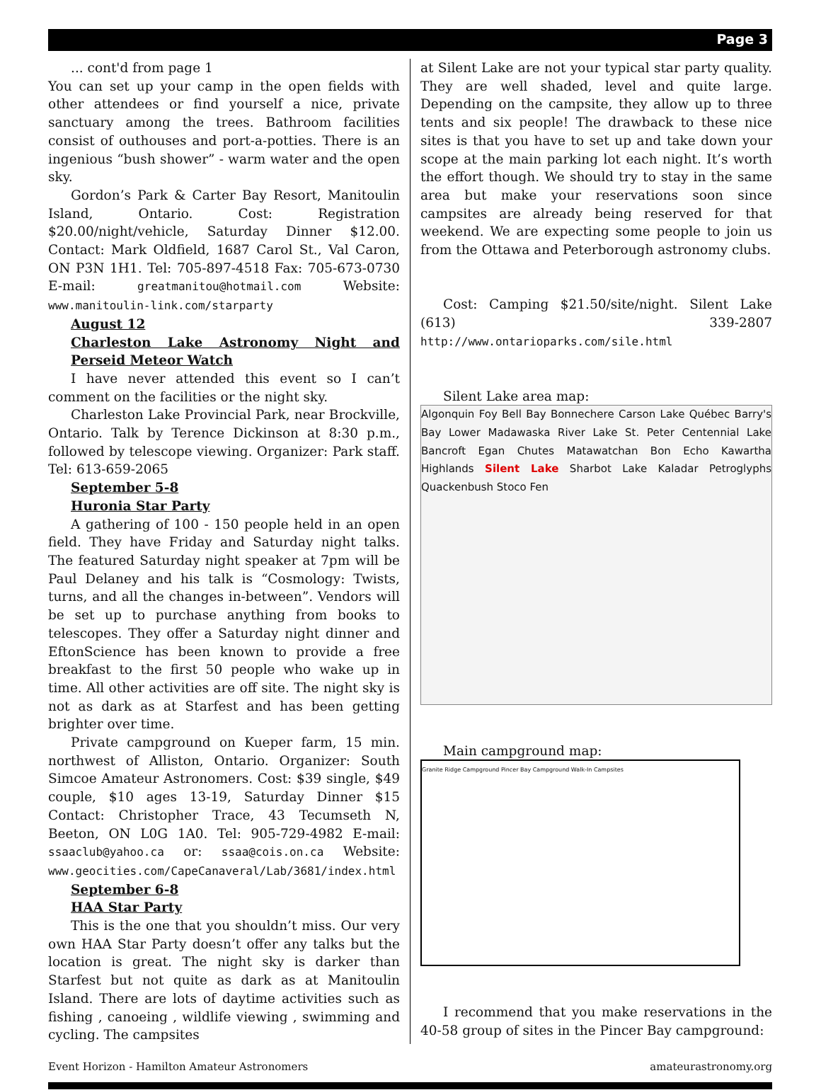Page 3
... cont'd from page 1
You can set up your camp in the open fields with other attendees or find yourself a nice, private sanctuary among the trees. Bathroom facilities consist of outhouses and port-a-potties. There is an ingenious “bush shower” - warm water and the open sky.
Gordon’s Park & Carter Bay Resort, Manitoulin Island, Ontario. Cost: Registration $20.00/night/vehicle, Saturday Dinner $12.00. Contact: Mark Oldfield, 1687 Carol St., Val Caron, ON P3N 1H1. Tel: 705-897-4518 Fax: 705-673-0730 E-mail: greatmanitou@hotmail.com Website: www.manitoulin-link.com/starparty
August 12
Charleston Lake Astronomy Night and Perseid Meteor Watch
I have never attended this event so I can’t comment on the facilities or the night sky.
Charleston Lake Provincial Park, near Brockville, Ontario. Talk by Terence Dickinson at 8:30 p.m., followed by telescope viewing. Organizer: Park staff. Tel: 613-659-2065
September 5-8
Huronia Star Party
A gathering of 100 - 150 people held in an open field. They have Friday and Saturday night talks. The featured Saturday night speaker at 7pm will be Paul Delaney and his talk is “Cosmology: Twists, turns, and all the changes in-between”. Vendors will be set up to purchase anything from books to telescopes. They offer a Saturday night dinner and EftonScience has been known to provide a free breakfast to the first 50 people who wake up in time. All other activities are off site. The night sky is not as dark as at Starfest and has been getting brighter over time.
Private campground on Kueper farm, 15 min. northwest of Alliston, Ontario. Organizer: South Simcoe Amateur Astronomers. Cost: $39 single, $49 couple, $10 ages 13-19, Saturday Dinner $15 Contact: Christopher Trace, 43 Tecumseth N, Beeton, ON L0G 1A0. Tel: 905-729-4982 E-mail: ssaaclub@yahoo.ca or: ssaa@cois.on.ca Website: www.geocities.com/CapeCanaveral/Lab/3681/index.html
September 6-8
HAA Star Party
This is the one that you shouldn’t miss. Our very own HAA Star Party doesn’t offer any talks but the location is great. The night sky is darker than Starfest but not quite as dark as at Manitoulin Island. There are lots of daytime activities such as fishing , canoeing , wildlife viewing , swimming and cycling. The campsites
at Silent Lake are not your typical star party quality. They are well shaded, level and quite large. Depending on the campsite, they allow up to three tents and six people! The drawback to these nice sites is that you have to set up and take down your scope at the main parking lot each night. It’s worth the effort though. We should try to stay in the same area but make your reservations soon since campsites are already being reserved for that weekend. We are expecting some people to join us from the Ottawa and Peterborough astronomy clubs.
Cost: Camping $21.50/site/night. Silent Lake (613) 339-2807 http://www.ontarioparks.com/sile.html
Silent Lake area map:
Algonquin Foy Bell Bay Bonnechere Carson Lake Québec Barry's Bay Lower Madawaska River Lake St. Peter Centennial Lake Bancroft Egan Chutes Matawatchan Bon Echo Kawartha Highlands Silent Lake Sharbot Lake Kaladar Petroglyphs Quackenbush Stoco Fen
Main campground map:
Granite Ridge Campground Pincer Bay Campground Walk-In Campsites
I recommend that you make reservations in the 40-58 group of sites in the Pincer Bay campground:
Event Horizon - Hamilton Amateur Astronomers amateurastronomy.org